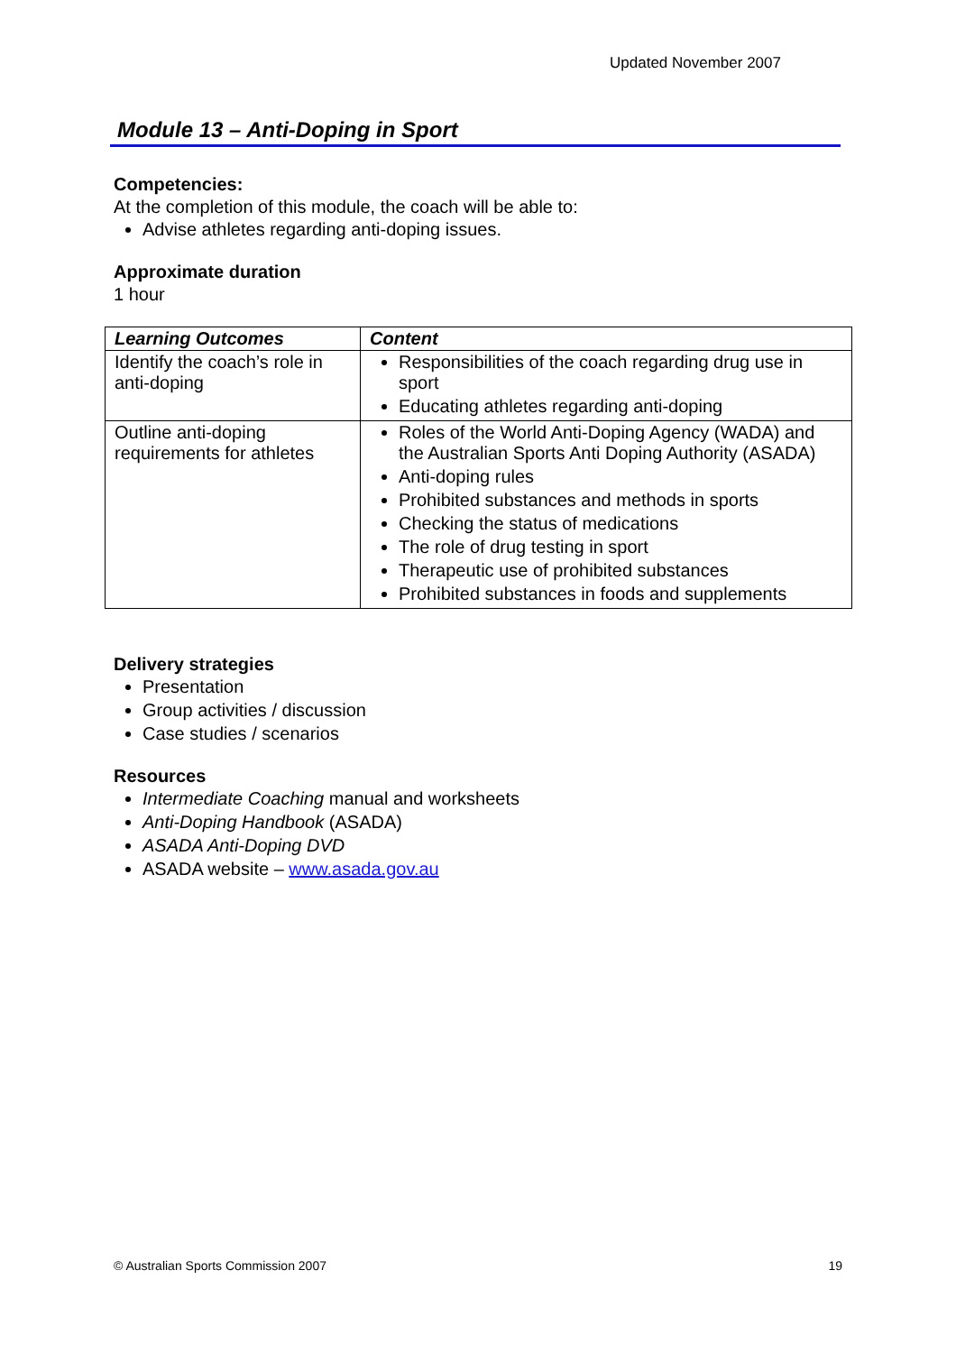Updated November 2007
Module 13 – Anti-Doping in Sport
Competencies:
At the completion of this module, the coach will be able to:
Advise athletes regarding anti-doping issues.
Approximate duration
1 hour
| Learning Outcomes | Content |
| --- | --- |
| Identify the coach’s role in anti-doping | Responsibilities of the coach regarding drug use in sport Educating athletes regarding anti-doping |
| Outline anti-doping requirements for athletes | Roles of the World Anti-Doping Agency (WADA) and the Australian Sports Anti Doping Authority (ASADA) Anti-doping rules Prohibited substances and methods in sports Checking the status of medications The role of drug testing in sport Therapeutic use of prohibited substances Prohibited substances in foods and supplements |
Delivery strategies
Presentation
Group activities / discussion
Case studies / scenarios
Resources
Intermediate Coaching manual and worksheets
Anti-Doping Handbook (ASADA)
ASADA Anti-Doping DVD
ASADA website – www.asada.gov.au
© Australian Sports Commission 2007 19